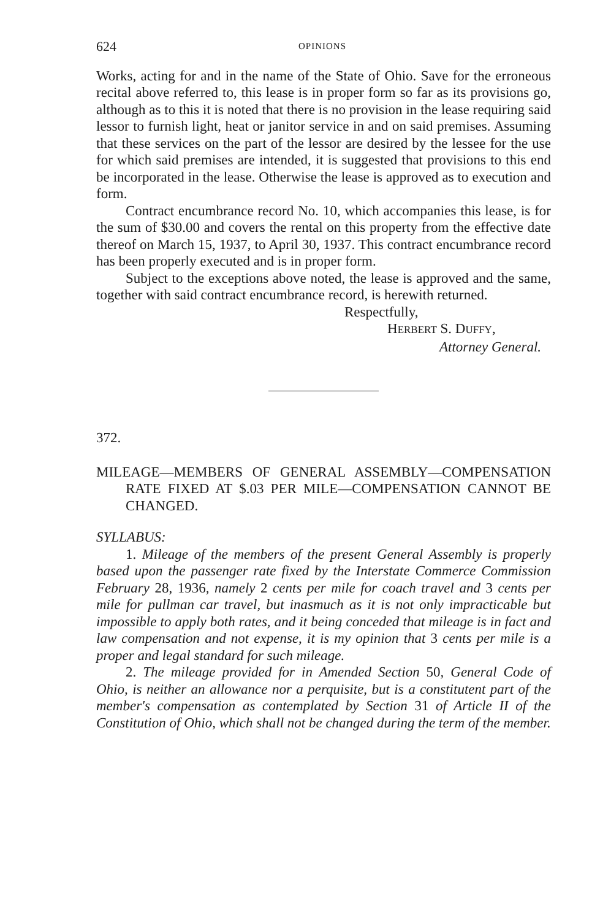624 OPINIONS
Works, acting for and in the name of the State of Ohio. Save for the erroneous recital above referred to, this lease is in proper form so far as its provisions go, although as to this it is noted that there is no provision in the lease requiring said lessor to furnish light, heat or janitor service in and on said premises. Assuming that these services on the part of the lessor are desired by the lessee for the use for which said premises are intended, it is suggested that provisions to this end be incorporated in the lease. Otherwise the lease is approved as to execution and form.
Contract encumbrance record No. 10, which accompanies this lease, is for the sum of $30.00 and covers the rental on this property from the effective date thereof on March 15, 1937, to April 30, 1937. This contract encumbrance record has been properly executed and is in proper form.
Subject to the exceptions above noted, the lease is approved and the same, together with said contract encumbrance record, is herewith returned.
Respectfully,
HERBERT S. DUFFY,
Attorney General.
372.
MILEAGE—MEMBERS OF GENERAL ASSEMBLY—COMPENSATION RATE FIXED AT $.03 PER MILE—COMPENSATION CANNOT BE CHANGED.
SYLLABUS:
1. Mileage of the members of the present General Assembly is properly based upon the passenger rate fixed by the Interstate Commerce Commission February 28, 1936, namely 2 cents per mile for coach travel and 3 cents per mile for pullman car travel, but inasmuch as it is not only impracticable but impossible to apply both rates, and it being conceded that mileage is in fact and law compensation and not expense, it is my opinion that 3 cents per mile is a proper and legal standard for such mileage.
2. The mileage provided for in Amended Section 50, General Code of Ohio, is neither an allowance nor a perquisite, but is a constitutent part of the member's compensation as contemplated by Section 31 of Article II of the Constitution of Ohio, which shall not be changed during the term of the member.